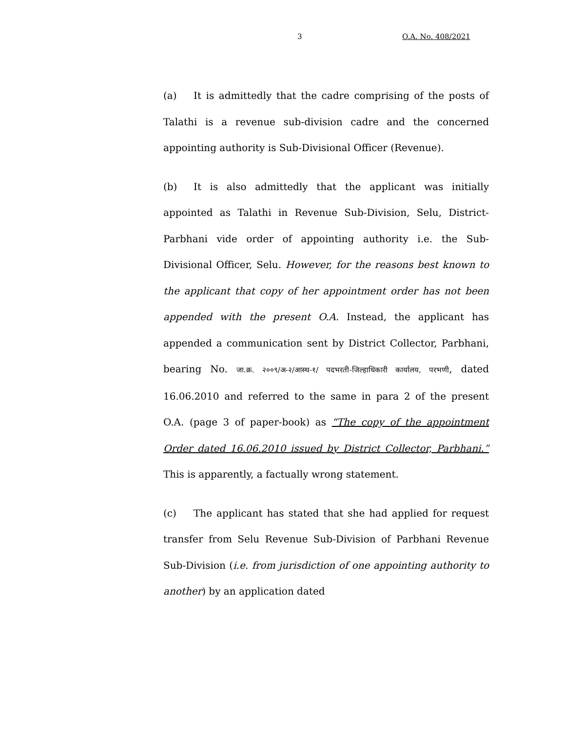3 O.A. No. 408/2021
(a) It is admittedly that the cadre comprising of the posts of Talathi is a revenue sub-division cadre and the concerned appointing authority is Sub-Divisional Officer (Revenue).
(b) It is also admittedly that the applicant was initially appointed as Talathi in Revenue Sub-Division, Selu, District-Parbhani vide order of appointing authority i.e. the Sub-Divisional Officer, Selu. However, for the reasons best known to the applicant that copy of her appointment order has not been appended with the present O.A. Instead, the applicant has appended a communication sent by District Collector, Parbhani, bearing No. जा.क्र. २००९/अ-२/आस्थ-१/ पदभरती-जिल्हाधिकारी कार्यालय, परभणी, dated 16.06.2010 and referred to the same in para 2 of the present O.A. (page 3 of paper-book) as “The copy of the appointment Order dated 16.06.2010 issued by District Collector, Parbhani.” This is apparently, a factually wrong statement.
(c) The applicant has stated that she had applied for request transfer from Selu Revenue Sub-Division of Parbhani Revenue Sub-Division (i.e. from jurisdiction of one appointing authority to another) by an application dated